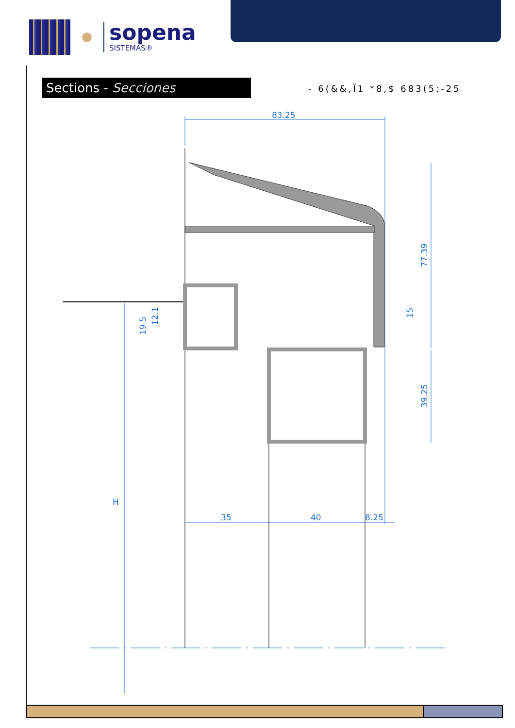sopena
SISTEMAS®
Sections - Secciones - 6(&&,Ï1 *8,$ 683(5;-25
83.25
35
40
8.25
77.39
39.25
15
19.5
12.1
H